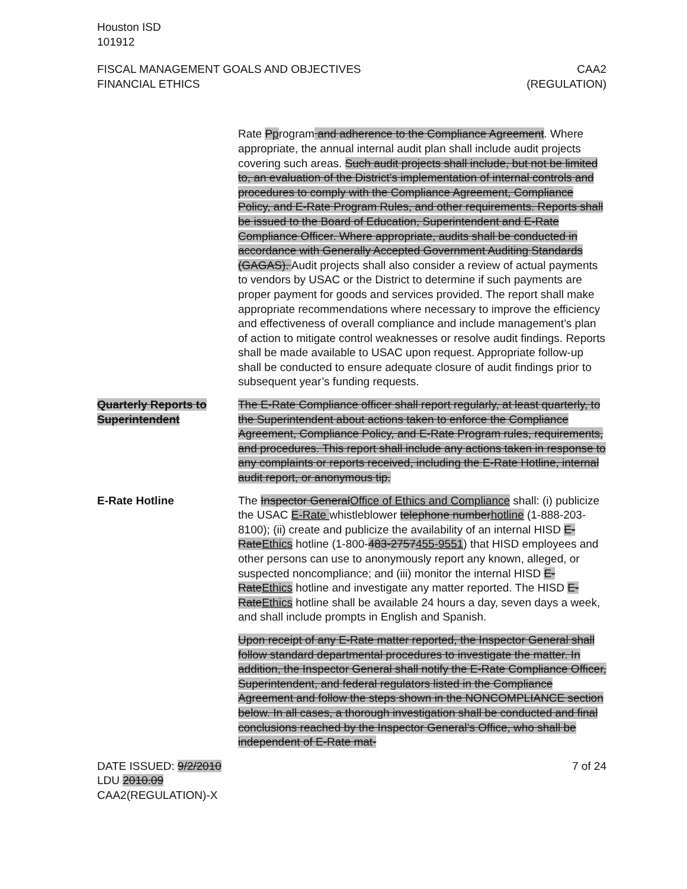Houston ISD
101912
FISCAL MANAGEMENT GOALS AND OBJECTIVES
FINANCIAL ETHICS
CAA2
(REGULATION)
Rate Pprogram and adherence to the Compliance Agreement. Where appropriate, the annual internal audit plan shall include audit projects covering such areas. Such audit projects shall include, but not be limited to, an evaluation of the District’s implementation of internal controls and procedures to comply with the Compliance Agreement, Compliance Policy, and E-Rate Program Rules, and other requirements. Reports shall be issued to the Board of Education, Superintendent and E-Rate Compliance Officer. Where appropriate, audits shall be conducted in accordance with Generally Accepted Government Auditing Standards (GAGAS). Audit projects shall also consider a review of actual payments to vendors by USAC or the District to determine if such payments are proper payment for goods and services provided. The report shall make appropriate recommendations where necessary to improve the efficiency and effectiveness of overall compliance and include management’s plan of action to mitigate control weaknesses or resolve audit findings. Reports shall be made available to USAC upon request. Appropriate follow-up shall be conducted to ensure adequate closure of audit findings prior to subsequent year’s funding requests.
Quarterly Reports to Superintendent
The E-Rate Compliance officer shall report regularly, at least quarterly, to the Superintendent about actions taken to enforce the Compliance Agreement, Compliance Policy, and E-Rate Program rules, requirements, and procedures. This report shall include any actions taken in response to any complaints or reports received, including the E-Rate Hotline, internal audit report, or anonymous tip.
E-Rate Hotline The Inspector General Office of Ethics and Compliance shall: (i) publicize the USAC E-Rate whistleblower telephone number hotline (1-888-203-8100); (ii) create and publicize the availability of an internal HISD E-Rate Ethics hotline (1-800-483-2757455-9551) that HISD employees and other persons can use to anonymously report any known, alleged, or suspected noncompliance; and (iii) monitor the internal HISD E-Rate Ethics hotline and investigate any matter reported. The HISD E-Rate Ethics hotline shall be available 24 hours a day, seven days a week, and shall include prompts in English and Spanish.
Upon receipt of any E-Rate matter reported, the Inspector General shall follow standard departmental procedures to investigate the matter. In addition, the Inspector General shall notify the E-Rate Compliance Officer, Superintendent, and federal regulators listed in the Compliance Agreement and follow the steps shown in the NONCOMPLIANCE section below. In all cases, a thorough investigation shall be conducted and final conclusions reached by the Inspector General’s Office, who shall be independent of E-Rate mat-
DATE ISSUED: 9/2/2010
LDU 2010.09
CAA2(REGULATION)-X
7 of 24